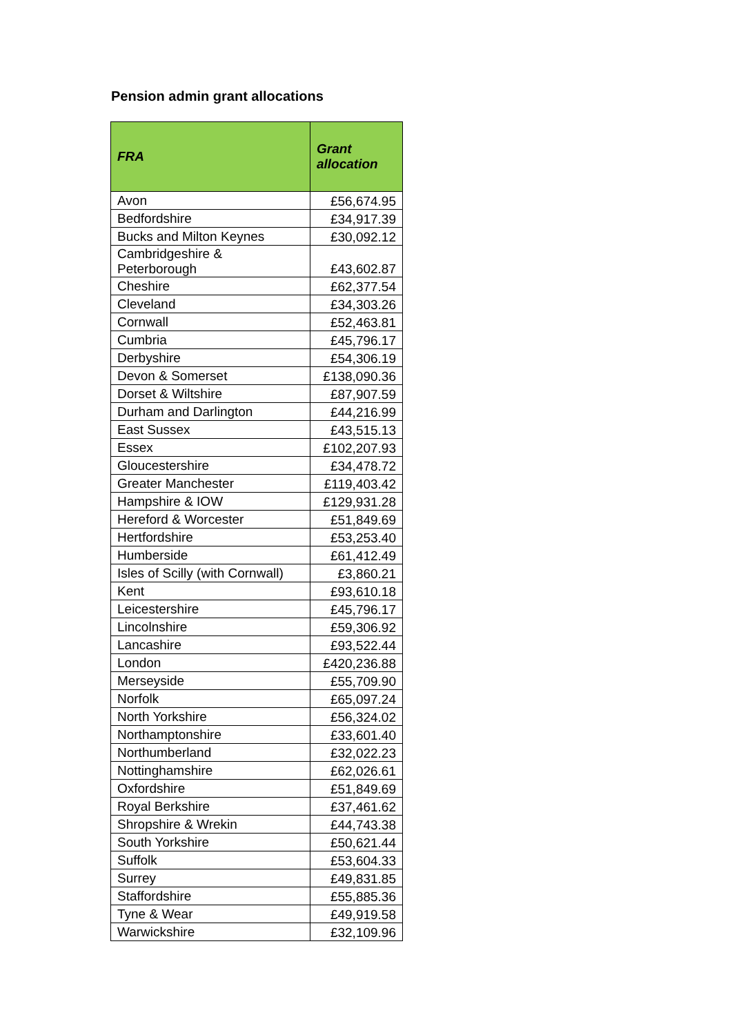Pension admin grant allocations
| FRA | Grant allocation |
| --- | --- |
| Avon | £56,674.95 |
| Bedfordshire | £34,917.39 |
| Bucks and Milton Keynes | £30,092.12 |
| Cambridgeshire & Peterborough | £43,602.87 |
| Cheshire | £62,377.54 |
| Cleveland | £34,303.26 |
| Cornwall | £52,463.81 |
| Cumbria | £45,796.17 |
| Derbyshire | £54,306.19 |
| Devon & Somerset | £138,090.36 |
| Dorset & Wiltshire | £87,907.59 |
| Durham and Darlington | £44,216.99 |
| East Sussex | £43,515.13 |
| Essex | £102,207.93 |
| Gloucestershire | £34,478.72 |
| Greater Manchester | £119,403.42 |
| Hampshire & IOW | £129,931.28 |
| Hereford & Worcester | £51,849.69 |
| Hertfordshire | £53,253.40 |
| Humberside | £61,412.49 |
| Isles of Scilly (with Cornwall) | £3,860.21 |
| Kent | £93,610.18 |
| Leicestershire | £45,796.17 |
| Lincolnshire | £59,306.92 |
| Lancashire | £93,522.44 |
| London | £420,236.88 |
| Merseyside | £55,709.90 |
| Norfolk | £65,097.24 |
| North Yorkshire | £56,324.02 |
| Northamptonshire | £33,601.40 |
| Northumberland | £32,022.23 |
| Nottinghamshire | £62,026.61 |
| Oxfordshire | £51,849.69 |
| Royal Berkshire | £37,461.62 |
| Shropshire & Wrekin | £44,743.38 |
| South Yorkshire | £50,621.44 |
| Suffolk | £53,604.33 |
| Surrey | £49,831.85 |
| Staffordshire | £55,885.36 |
| Tyne & Wear | £49,919.58 |
| Warwickshire | £32,109.96 |